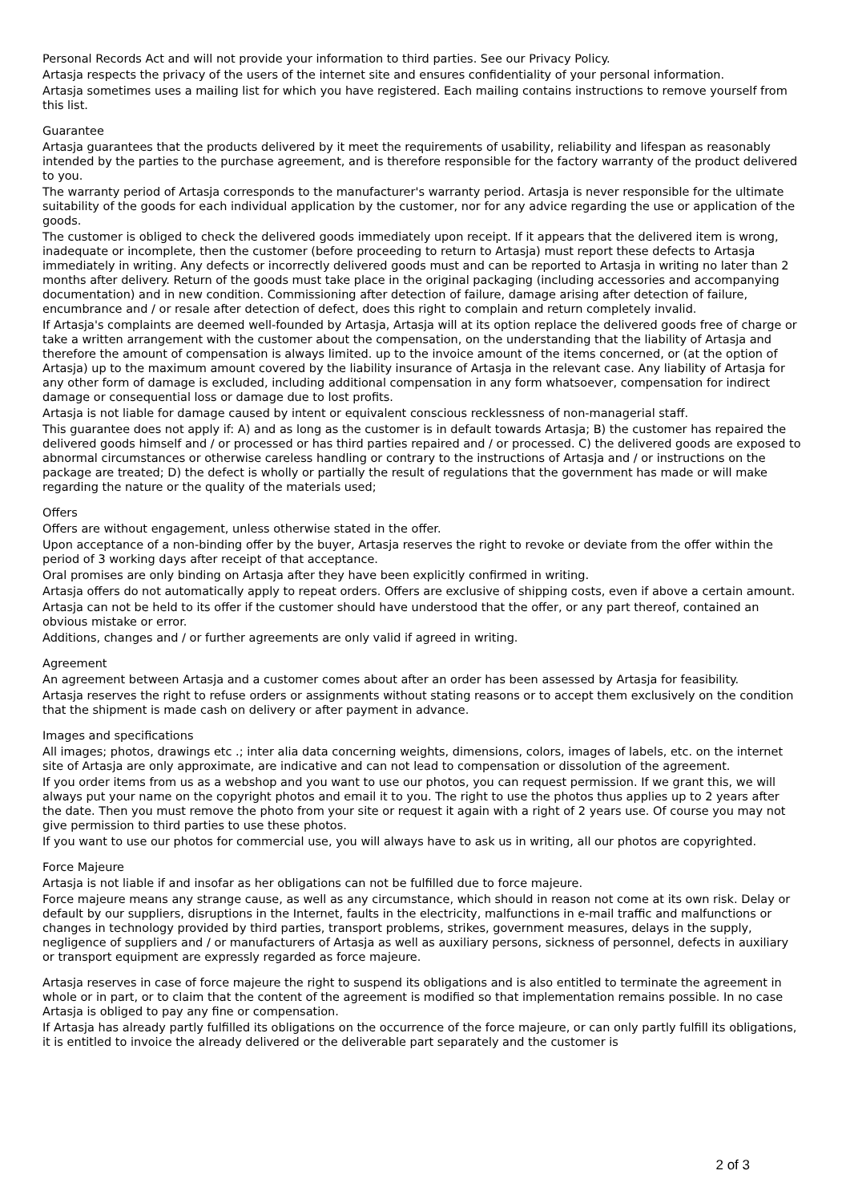Personal Records Act and will not provide your information to third parties. See our Privacy Policy.
Artasja respects the privacy of the users of the internet site and ensures confidentiality of your personal information.
Artasja sometimes uses a mailing list for which you have registered. Each mailing contains instructions to remove yourself from this list.
Guarantee
Artasja guarantees that the products delivered by it meet the requirements of usability, reliability and lifespan as reasonably intended by the parties to the purchase agreement, and is therefore responsible for the factory warranty of the product delivered to you.
The warranty period of Artasja corresponds to the manufacturer's warranty period. Artasja is never responsible for the ultimate suitability of the goods for each individual application by the customer, nor for any advice regarding the use or application of the goods.
The customer is obliged to check the delivered goods immediately upon receipt. If it appears that the delivered item is wrong, inadequate or incomplete, then the customer (before proceeding to return to Artasja) must report these defects to Artasja immediately in writing. Any defects or incorrectly delivered goods must and can be reported to Artasja in writing no later than 2 months after delivery. Return of the goods must take place in the original packaging (including accessories and accompanying documentation) and in new condition. Commissioning after detection of failure, damage arising after detection of failure, encumbrance and / or resale after detection of defect, does this right to complain and return completely invalid.
If Artasja's complaints are deemed well-founded by Artasja, Artasja will at its option replace the delivered goods free of charge or take a written arrangement with the customer about the compensation, on the understanding that the liability of Artasja and therefore the amount of compensation is always limited. up to the invoice amount of the items concerned, or (at the option of Artasja) up to the maximum amount covered by the liability insurance of Artasja in the relevant case. Any liability of Artasja for any other form of damage is excluded, including additional compensation in any form whatsoever, compensation for indirect damage or consequential loss or damage due to lost profits.
Artasja is not liable for damage caused by intent or equivalent conscious recklessness of non-managerial staff.
This guarantee does not apply if: A) and as long as the customer is in default towards Artasja; B) the customer has repaired the delivered goods himself and / or processed or has third parties repaired and / or processed. C) the delivered goods are exposed to abnormal circumstances or otherwise careless handling or contrary to the instructions of Artasja and / or instructions on the package are treated; D) the defect is wholly or partially the result of regulations that the government has made or will make regarding the nature or the quality of the materials used;
Offers
Offers are without engagement, unless otherwise stated in the offer.
Upon acceptance of a non-binding offer by the buyer, Artasja reserves the right to revoke or deviate from the offer within the period of 3 working days after receipt of that acceptance.
Oral promises are only binding on Artasja after they have been explicitly confirmed in writing.
Artasja offers do not automatically apply to repeat orders. Offers are exclusive of shipping costs, even if above a certain amount.
Artasja can not be held to its offer if the customer should have understood that the offer, or any part thereof, contained an obvious mistake or error.
Additions, changes and / or further agreements are only valid if agreed in writing.
Agreement
An agreement between Artasja and a customer comes about after an order has been assessed by Artasja for feasibility.
Artasja reserves the right to refuse orders or assignments without stating reasons or to accept them exclusively on the condition that the shipment is made cash on delivery or after payment in advance.
Images and specifications
All images; photos, drawings etc .; inter alia data concerning weights, dimensions, colors, images of labels, etc. on the internet site of Artasja are only approximate, are indicative and can not lead to compensation or dissolution of the agreement.
If you order items from us as a webshop and you want to use our photos, you can request permission. If we grant this, we will always put your name on the copyright photos and email it to you. The right to use the photos thus applies up to 2 years after the date. Then you must remove the photo from your site or request it again with a right of 2 years use. Of course you may not give permission to third parties to use these photos.
If you want to use our photos for commercial use, you will always have to ask us in writing, all our photos are copyrighted.
Force Majeure
Artasja is not liable if and insofar as her obligations can not be fulfilled due to force majeure.
Force majeure means any strange cause, as well as any circumstance, which should in reason not come at its own risk. Delay or default by our suppliers, disruptions in the Internet, faults in the electricity, malfunctions in e-mail traffic and malfunctions or changes in technology provided by third parties, transport problems, strikes, government measures, delays in the supply, negligence of suppliers and / or manufacturers of Artasja as well as auxiliary persons, sickness of personnel, defects in auxiliary or transport equipment are expressly regarded as force majeure.
Artasja reserves in case of force majeure the right to suspend its obligations and is also entitled to terminate the agreement in whole or in part, or to claim that the content of the agreement is modified so that implementation remains possible. In no case Artasja is obliged to pay any fine or compensation.
If Artasja has already partly fulfilled its obligations on the occurrence of the force majeure, or can only partly fulfill its obligations, it is entitled to invoice the already delivered or the deliverable part separately and the customer is
2 of 3